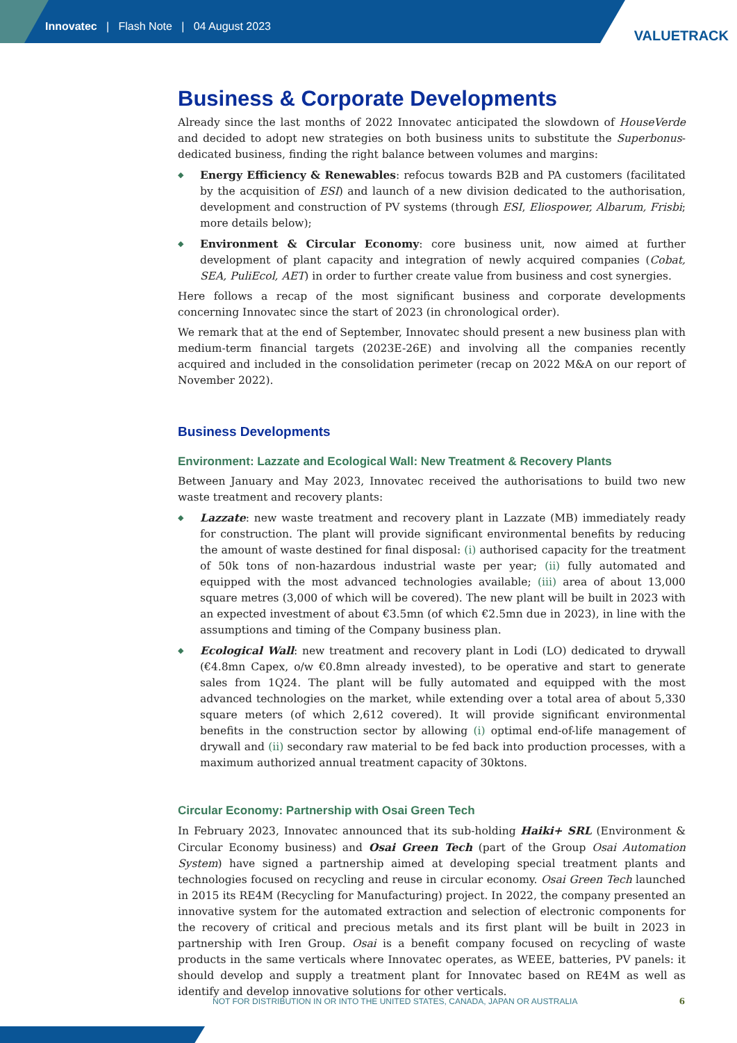Innovatec | Flash Note | 04 August 2023
VALUETRACK
Business & Corporate Developments
Already since the last months of 2022 Innovatec anticipated the slowdown of HouseVerde and decided to adopt new strategies on both business units to substitute the Superbonus-dedicated business, finding the right balance between volumes and margins:
◆ Energy Efficiency & Renewables: refocus towards B2B and PA customers (facilitated by the acquisition of ESI) and launch of a new division dedicated to the authorisation, development and construction of PV systems (through ESI, Eliospower, Albarum, Frisbi; more details below);
◆ Environment & Circular Economy: core business unit, now aimed at further development of plant capacity and integration of newly acquired companies (Cobat, SEA, PuliEcol, AET) in order to further create value from business and cost synergies.
Here follows a recap of the most significant business and corporate developments concerning Innovatec since the start of 2023 (in chronological order).
We remark that at the end of September, Innovatec should present a new business plan with medium-term financial targets (2023E-26E) and involving all the companies recently acquired and included in the consolidation perimeter (recap on 2022 M&A on our report of November 2022).
Business Developments
Environment: Lazzate and Ecological Wall: New Treatment & Recovery Plants
Between January and May 2023, Innovatec received the authorisations to build two new waste treatment and recovery plants:
◆ Lazzate: new waste treatment and recovery plant in Lazzate (MB) immediately ready for construction. The plant will provide significant environmental benefits by reducing the amount of waste destined for final disposal: (i) authorised capacity for the treatment of 50k tons of non-hazardous industrial waste per year; (ii) fully automated and equipped with the most advanced technologies available; (iii) area of about 13,000 square metres (3,000 of which will be covered). The new plant will be built in 2023 with an expected investment of about €3.5mn (of which €2.5mn due in 2023), in line with the assumptions and timing of the Company business plan.
◆ Ecological Wall: new treatment and recovery plant in Lodi (LO) dedicated to drywall (€4.8mn Capex, o/w €0.8mn already invested), to be operative and start to generate sales from 1Q24. The plant will be fully automated and equipped with the most advanced technologies on the market, while extending over a total area of about 5,330 square meters (of which 2,612 covered). It will provide significant environmental benefits in the construction sector by allowing (i) optimal end-of-life management of drywall and (ii) secondary raw material to be fed back into production processes, with a maximum authorized annual treatment capacity of 30ktons.
Circular Economy: Partnership with Osai Green Tech
In February 2023, Innovatec announced that its sub-holding Haiki+ SRL (Environment & Circular Economy business) and Osai Green Tech (part of the Group Osai Automation System) have signed a partnership aimed at developing special treatment plants and technologies focused on recycling and reuse in circular economy. Osai Green Tech launched in 2015 its RE4M (Recycling for Manufacturing) project. In 2022, the company presented an innovative system for the automated extraction and selection of electronic components for the recovery of critical and precious metals and its first plant will be built in 2023 in partnership with Iren Group. Osai is a benefit company focused on recycling of waste products in the same verticals where Innovatec operates, as WEEE, batteries, PV panels: it should develop and supply a treatment plant for Innovatec based on RE4M as well as identify and develop innovative solutions for other verticals.
NOT FOR DISTRIBUTION IN OR INTO THE UNITED STATES, CANADA, JAPAN OR AUSTRALIA 6